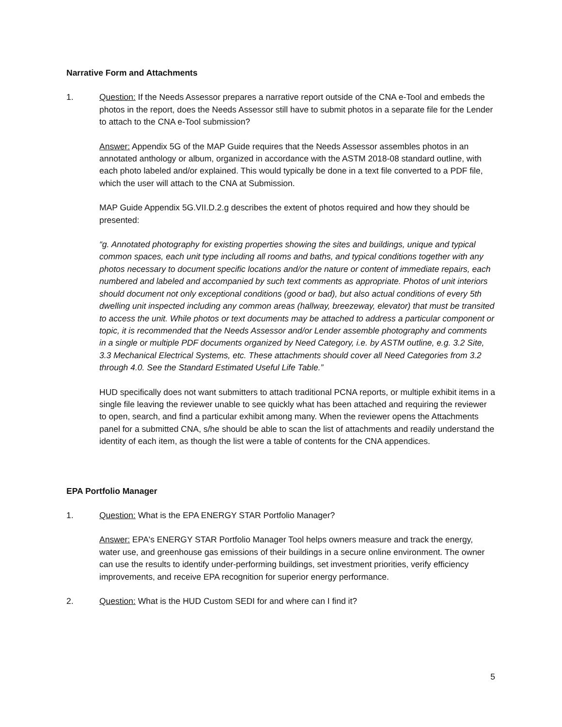Narrative Form and Attachments
1. Question: If the Needs Assessor prepares a narrative report outside of the CNA e-Tool and embeds the photos in the report, does the Needs Assessor still have to submit photos in a separate file for the Lender to attach to the CNA e-Tool submission?
Answer: Appendix 5G of the MAP Guide requires that the Needs Assessor assembles photos in an annotated anthology or album, organized in accordance with the ASTM 2018-08 standard outline, with each photo labeled and/or explained. This would typically be done in a text file converted to a PDF file, which the user will attach to the CNA at Submission.
MAP Guide Appendix 5G.VII.D.2.g describes the extent of photos required and how they should be presented:
“g. Annotated photography for existing properties showing the sites and buildings, unique and typical common spaces, each unit type including all rooms and baths, and typical conditions together with any photos necessary to document specific locations and/or the nature or content of immediate repairs, each numbered and labeled and accompanied by such text comments as appropriate. Photos of unit interiors should document not only exceptional conditions (good or bad), but also actual conditions of every 5th dwelling unit inspected including any common areas (hallway, breezeway, elevator) that must be transited to access the unit. While photos or text documents may be attached to address a particular component or topic, it is recommended that the Needs Assessor and/or Lender assemble photography and comments in a single or multiple PDF documents organized by Need Category, i.e. by ASTM outline, e.g. 3.2 Site, 3.3 Mechanical Electrical Systems, etc. These attachments should cover all Need Categories from 3.2 through 4.0. See the Standard Estimated Useful Life Table.”
HUD specifically does not want submitters to attach traditional PCNA reports, or multiple exhibit items in a single file leaving the reviewer unable to see quickly what has been attached and requiring the reviewer to open, search, and find a particular exhibit among many. When the reviewer opens the Attachments panel for a submitted CNA, s/he should be able to scan the list of attachments and readily understand the identity of each item, as though the list were a table of contents for the CNA appendices.
EPA Portfolio Manager
1. Question: What is the EPA ENERGY STAR Portfolio Manager?
Answer: EPA's ENERGY STAR Portfolio Manager Tool helps owners measure and track the energy, water use, and greenhouse gas emissions of their buildings in a secure online environment. The owner can use the results to identify under-performing buildings, set investment priorities, verify efficiency improvements, and receive EPA recognition for superior energy performance.
2. Question: What is the HUD Custom SEDI for and where can I find it?
5